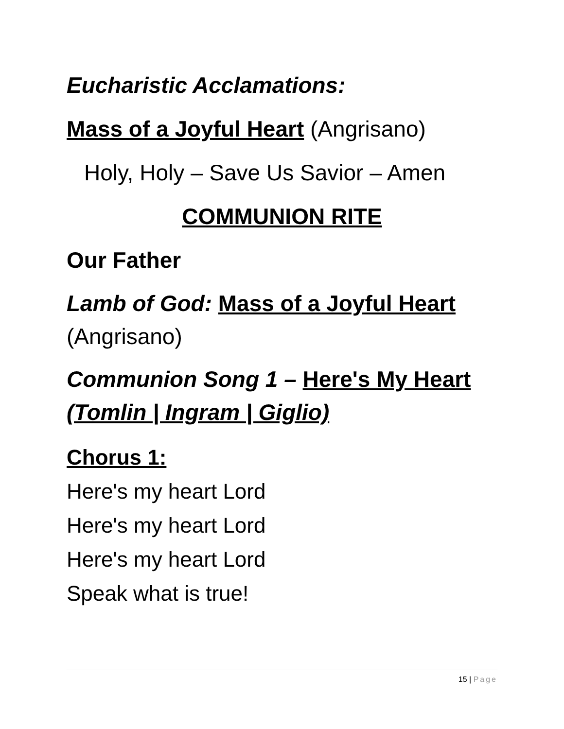Eucharistic Acclamations:
Mass of a Joyful Heart (Angrisano)
Holy, Holy – Save Us Savior – Amen
COMMUNION RITE
Our Father
Lamb of God: Mass of a Joyful Heart
(Angrisano)
Communion Song 1 – Here's My Heart
(Tomlin | Ingram | Giglio)
Chorus 1:
Here's my heart Lord
Here's my heart Lord
Here's my heart Lord
Speak what is true!
15 | Page